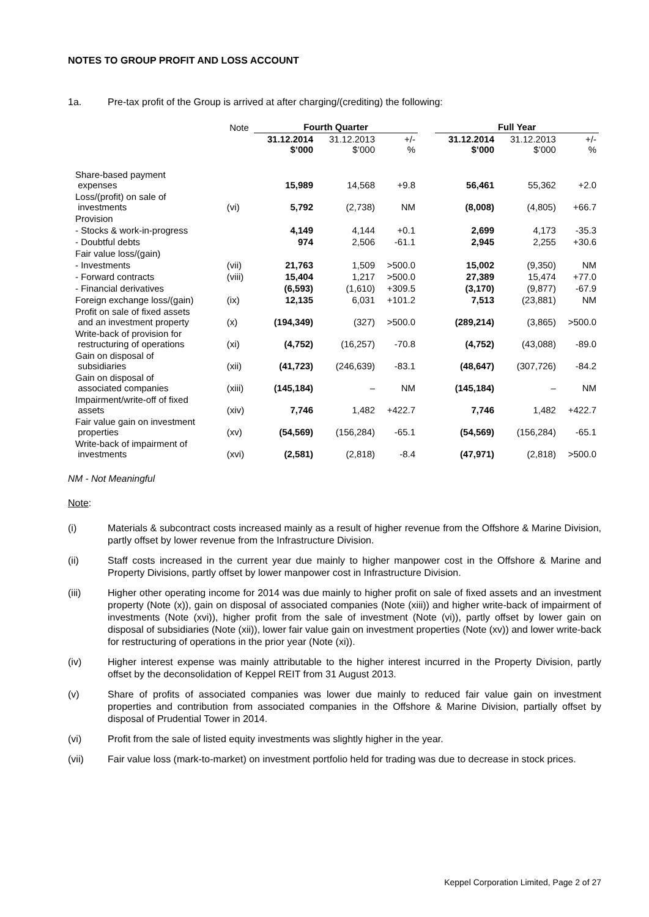NOTES TO GROUP PROFIT AND LOSS ACCOUNT
1a. Pre-tax profit of the Group is arrived at after charging/(crediting) the following:
| | Note | Fourth Quarter | | | | Full Year | | |
| --- | --- | --- | --- | --- | --- | --- | --- | --- |
| | | 31.12.2014 $’000 | 31.12.2013 $’000 | +/- % | | 31.12.2014 $’000 | 31.12.2013 $’000 | +/- % |
| Share-based payment expenses | | 15,989 | 14,568 | +9.8 | | 56,461 | 55,362 | +2.0 |
| Loss/(profit) on sale of investments | (vi) | 5,792 | (2,738) | NM | | (8,008) | (4,805) | +66.7 |
| Provision | | | | | | | | |
| - Stocks & work-in-progress | | 4,149 | 4,144 | +0.1 | | 2,699 | 4,173 | -35.3 |
| - Doubtful debts | | 974 | 2,506 | -61.1 | | 2,945 | 2,255 | +30.6 |
| Fair value loss/(gain) | | | | | | | | |
| - Investments | (vii) | 21,763 | 1,509 | >500.0 | | 15,002 | (9,350) | NM |
| - Forward contracts | (viii) | 15,404 | 1,217 | >500.0 | | 27,389 | 15,474 | +77.0 |
| - Financial derivatives | | (6,593) | (1,610) | +309.5 | | (3,170) | (9,877) | -67.9 |
| Foreign exchange loss/(gain) | (ix) | 12,135 | 6,031 | +101.2 | | 7,513 | (23,881) | NM |
| Profit on sale of fixed assets and an investment property | (x) | (194,349) | (327) | >500.0 | | (289,214) | (3,865) | >500.0 |
| Write-back of provision for restructuring of operations | (xi) | (4,752) | (16,257) | -70.8 | | (4,752) | (43,088) | -89.0 |
| Gain on disposal of subsidiaries | (xii) | (41,723) | (246,639) | -83.1 | | (48,647) | (307,726) | -84.2 |
| Gain on disposal of associated companies | (xiii) | (145,184) | – | NM | | (145,184) | – | NM |
| Impairment/write-off of fixed assets | (xiv) | 7,746 | 1,482 | +422.7 | | 7,746 | 1,482 | +422.7 |
| Fair value gain on investment properties | (xv) | (54,569) | (156,284) | -65.1 | | (54,569) | (156,284) | -65.1 |
| Write-back of impairment of investments | (xvi) | (2,581) | (2,818) | -8.4 | | (47,971) | (2,818) | >500.0 |
NM - Not Meaningful
Note:
(i) Materials & subcontract costs increased mainly as a result of higher revenue from the Offshore & Marine Division, partly offset by lower revenue from the Infrastructure Division.
(ii) Staff costs increased in the current year due mainly to higher manpower cost in the Offshore & Marine and Property Divisions, partly offset by lower manpower cost in Infrastructure Division.
(iii) Higher other operating income for 2014 was due mainly to higher profit on sale of fixed assets and an investment property (Note (x)), gain on disposal of associated companies (Note (xiii)) and higher write-back of impairment of investments (Note (xvi)), higher profit from the sale of investment (Note (vi)), partly offset by lower gain on disposal of subsidiaries (Note (xii)), lower fair value gain on investment properties (Note (xv)) and lower write-back for restructuring of operations in the prior year (Note (xi)).
(iv) Higher interest expense was mainly attributable to the higher interest incurred in the Property Division, partly offset by the deconsolidation of Keppel REIT from 31 August 2013.
(v) Share of profits of associated companies was lower due mainly to reduced fair value gain on investment properties and contribution from associated companies in the Offshore & Marine Division, partially offset by disposal of Prudential Tower in 2014.
(vi) Profit from the sale of listed equity investments was slightly higher in the year.
(vii) Fair value loss (mark-to-market) on investment portfolio held for trading was due to decrease in stock prices.
Keppel Corporation Limited, Page 2 of 27